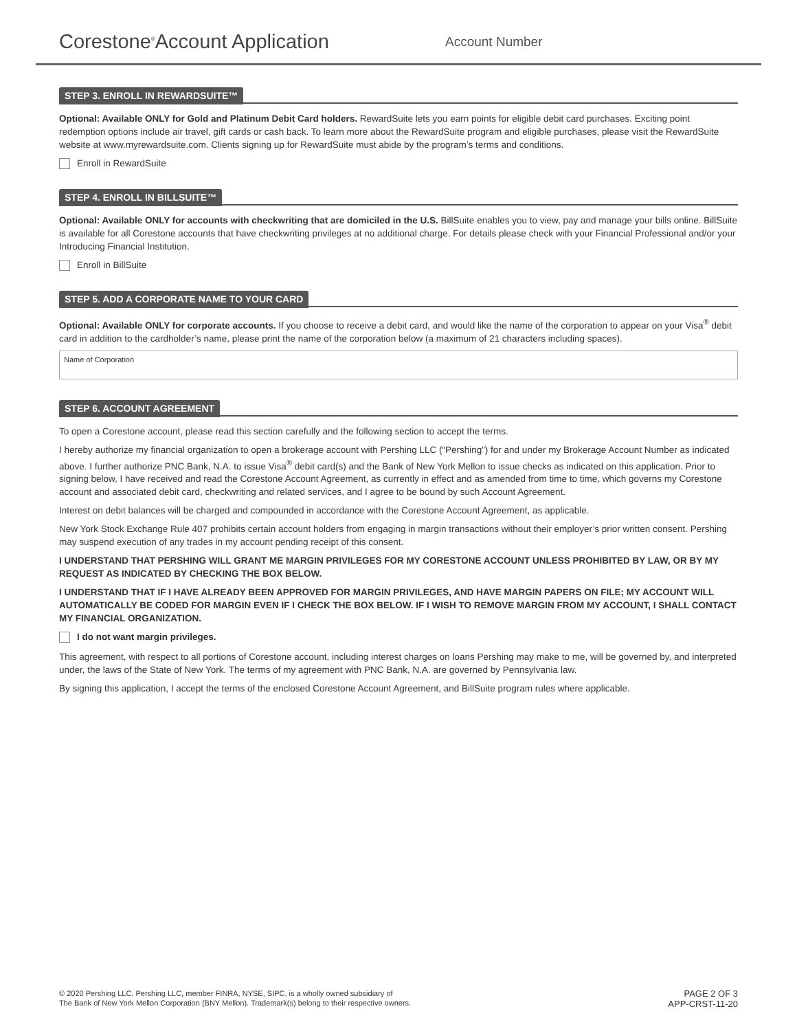Corestone<sup>®</sup>Account Application
Account Number
STEP 3. ENROLL IN REWARDSUITE™
Optional: Available ONLY for Gold and Platinum Debit Card holders. RewardSuite lets you earn points for eligible debit card purchases. Exciting point redemption options include air travel, gift cards or cash back. To learn more about the RewardSuite program and eligible purchases, please visit the RewardSuite website at www.myrewardsuite.com. Clients signing up for RewardSuite must abide by the program’s terms and conditions.
Enroll in RewardSuite
STEP 4. ENROLL IN BILLSUITE™
Optional: Available ONLY for accounts with checkwriting that are domiciled in the U.S. BillSuite enables you to view, pay and manage your bills online. BillSuite is available for all Corestone accounts that have checkwriting privileges at no additional charge. For details please check with your Financial Professional and/or your Introducing Financial Institution.
Enroll in BillSuite
STEP 5. ADD A CORPORATE NAME TO YOUR CARD
Optional: Available ONLY for corporate accounts. If you choose to receive a debit card, and would like the name of the corporation to appear on your Visa<sup>®</sup> debit card in addition to the cardholder’s name, please print the name of the corporation below (a maximum of 21 characters including spaces).
Name of Corporation
STEP 6. ACCOUNT AGREEMENT
To open a Corestone account, please read this section carefully and the following section to accept the terms.
I hereby authorize my financial organization to open a brokerage account with Pershing LLC (“Pershing”) for and under my Brokerage Account Number as indicated above. I further authorize PNC Bank, N.A. to issue Visa<sup>®</sup> debit card(s) and the Bank of New York Mellon to issue checks as indicated on this application. Prior to signing below, I have received and read the Corestone Account Agreement, as currently in effect and as amended from time to time, which governs my Corestone account and associated debit card, checkwriting and related services, and I agree to be bound by such Account Agreement.
Interest on debit balances will be charged and compounded in accordance with the Corestone Account Agreement, as applicable.
New York Stock Exchange Rule 407 prohibits certain account holders from engaging in margin transactions without their employer’s prior written consent. Pershing may suspend execution of any trades in my account pending receipt of this consent.
I UNDERSTAND THAT PERSHING WILL GRANT ME MARGIN PRIVILEGES FOR MY CORESTONE ACCOUNT UNLESS PROHIBITED BY LAW, OR BY MY REQUEST AS INDICATED BY CHECKING THE BOX BELOW.
I UNDERSTAND THAT IF I HAVE ALREADY BEEN APPROVED FOR MARGIN PRIVILEGES, AND HAVE MARGIN PAPERS ON FILE; MY ACCOUNT WILL AUTOMATICALLY BE CODED FOR MARGIN EVEN IF I CHECK THE BOX BELOW. IF I WISH TO REMOVE MARGIN FROM MY ACCOUNT, I SHALL CONTACT MY FINANCIAL ORGANIZATION.
I do not want margin privileges.
This agreement, with respect to all portions of Corestone account, including interest charges on loans Pershing may make to me, will be governed by, and interpreted under, the laws of the State of New York. The terms of my agreement with PNC Bank, N.A. are governed by Pennsylvania law.
By signing this application, I accept the terms of the enclosed Corestone Account Agreement, and BillSuite program rules where applicable.
© 2020 Pershing LLC. Pershing LLC, member FINRA, NYSE, SIPC, is a wholly owned subsidiary of
The Bank of New York Mellon Corporation (BNY Mellon). Trademark(s) belong to their respective owners.
PAGE 2 OF 3
APP-CRST-11-20